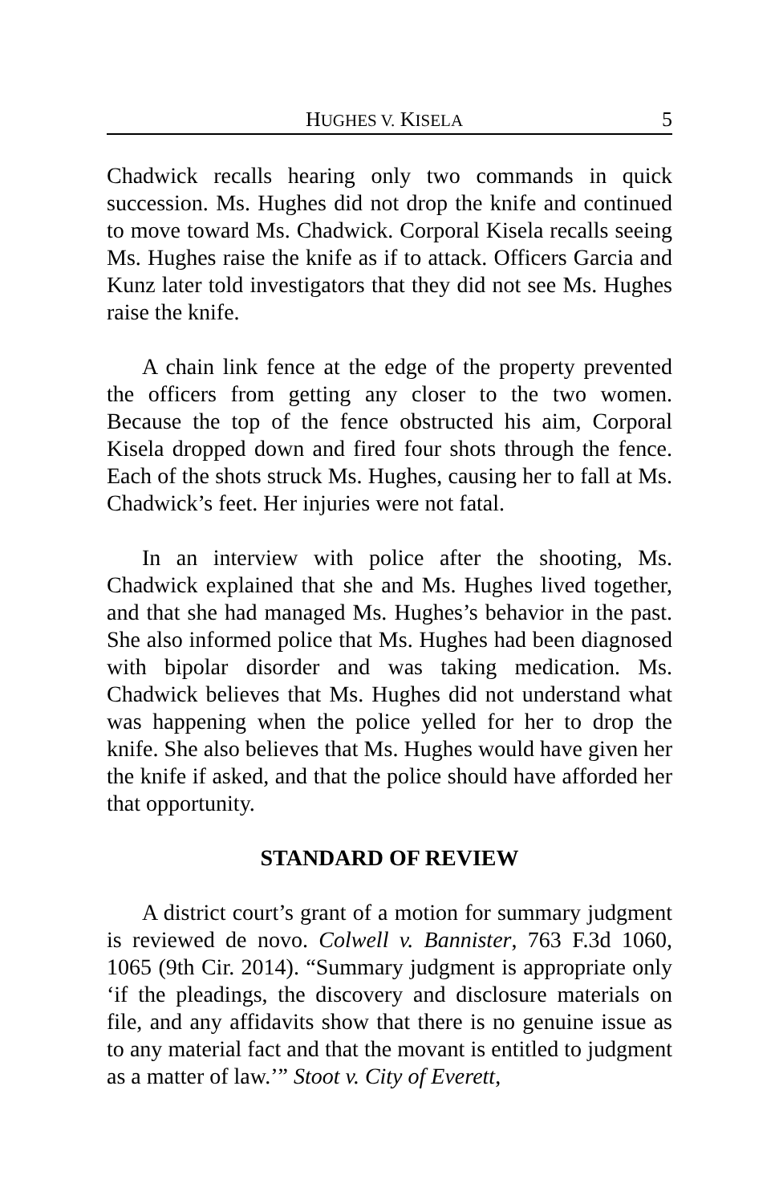HUGHES V. KISELA 5
Chadwick recalls hearing only two commands in quick succession. Ms. Hughes did not drop the knife and continued to move toward Ms. Chadwick. Corporal Kisela recalls seeing Ms. Hughes raise the knife as if to attack. Officers Garcia and Kunz later told investigators that they did not see Ms. Hughes raise the knife.
A chain link fence at the edge of the property prevented the officers from getting any closer to the two women. Because the top of the fence obstructed his aim, Corporal Kisela dropped down and fired four shots through the fence. Each of the shots struck Ms. Hughes, causing her to fall at Ms. Chadwick’s feet. Her injuries were not fatal.
In an interview with police after the shooting, Ms. Chadwick explained that she and Ms. Hughes lived together, and that she had managed Ms. Hughes’s behavior in the past. She also informed police that Ms. Hughes had been diagnosed with bipolar disorder and was taking medication. Ms. Chadwick believes that Ms. Hughes did not understand what was happening when the police yelled for her to drop the knife. She also believes that Ms. Hughes would have given her the knife if asked, and that the police should have afforded her that opportunity.
STANDARD OF REVIEW
A district court’s grant of a motion for summary judgment is reviewed de novo. Colwell v. Bannister, 763 F.3d 1060, 1065 (9th Cir. 2014). “Summary judgment is appropriate only ‘if the pleadings, the discovery and disclosure materials on file, and any affidavits show that there is no genuine issue as to any material fact and that the movant is entitled to judgment as a matter of law.’” Stoot v. City of Everett,